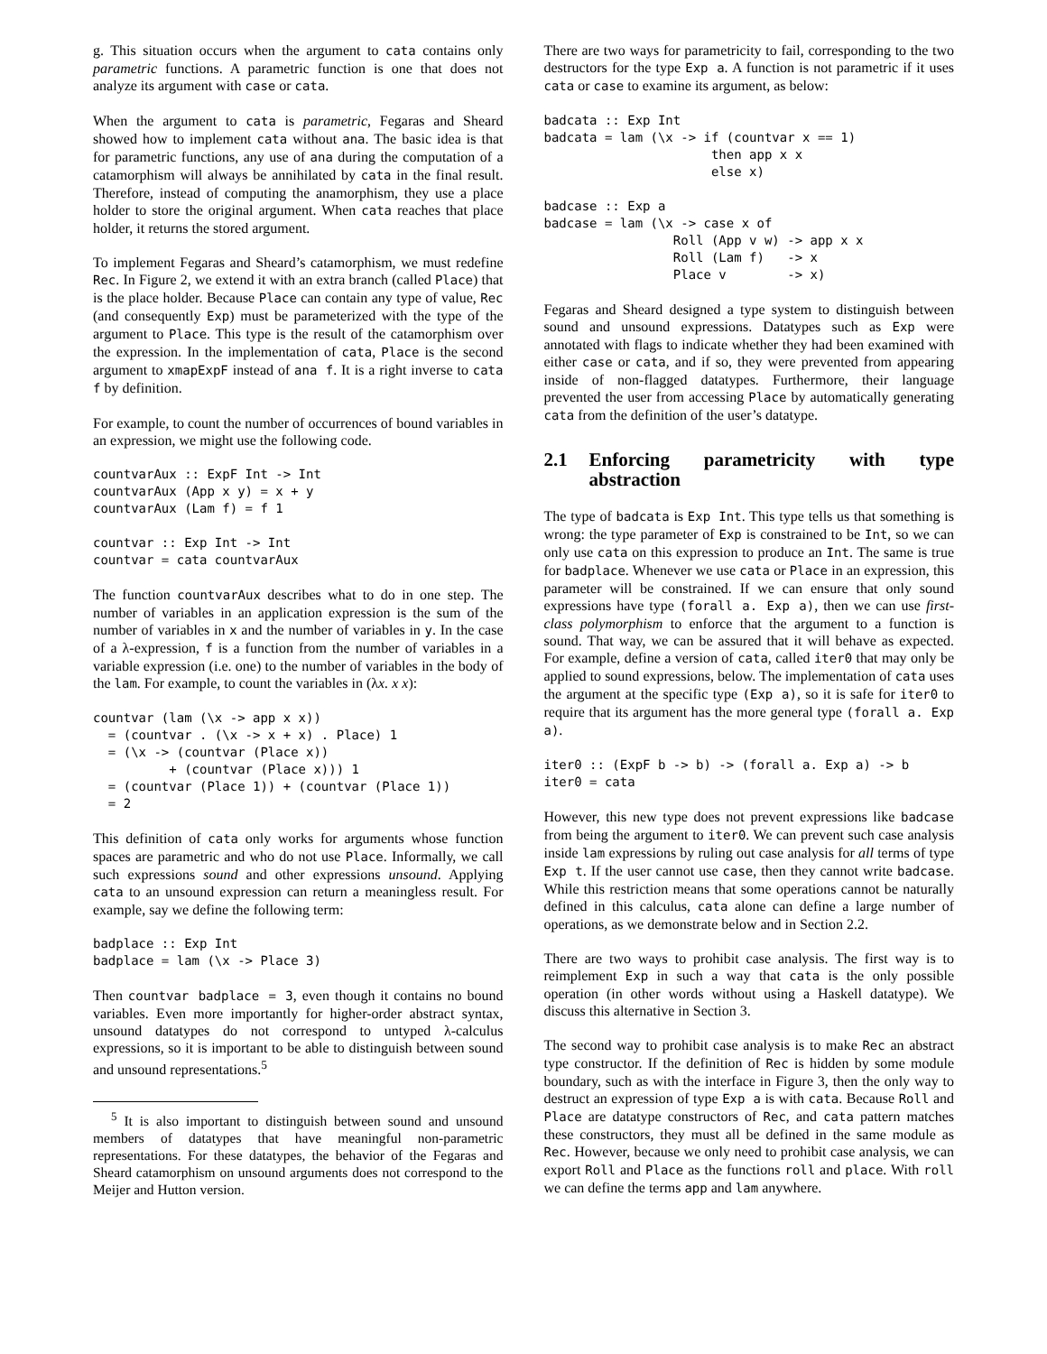g. This situation occurs when the argument to cata contains only parametric functions. A parametric function is one that does not analyze its argument with case or cata.
When the argument to cata is parametric, Fegaras and Sheard showed how to implement cata without ana. The basic idea is that for parametric functions, any use of ana during the computation of a catamorphism will always be annihilated by cata in the final result. Therefore, instead of computing the anamorphism, they use a place holder to store the original argument. When cata reaches that place holder, it returns the stored argument.
To implement Fegaras and Sheard’s catamorphism, we must redefine Rec. In Figure 2, we extend it with an extra branch (called Place) that is the place holder. Because Place can contain any type of value, Rec (and consequently Exp) must be parameterized with the type of the argument to Place. This type is the result of the catamorphism over the expression. In the implementation of cata, Place is the second argument to xmapExpF instead of ana f. It is a right inverse to cata f by definition.
For example, to count the number of occurrences of bound variables in an expression, we might use the following code.
countvarAux :: ExpF Int -> Int
countvarAux (App x y) = x + y
countvarAux (Lam f) = f 1

countvar :: Exp Int -> Int
countvar = cata countvarAux
The function countvarAux describes what to do in one step. The number of variables in an application expression is the sum of the number of variables in x and the number of variables in y. In the case of a λ-expression, f is a function from the number of variables in a variable expression (i.e. one) to the number of variables in the body of the lam. For example, to count the variables in (λx. x x):
countvar (lam (\x -> app x x))
  = (countvar . (\x -> x + x) . Place) 1
  = (\x -> (countvar (Place x))
          + (countvar (Place x))) 1
  = (countvar (Place 1)) + (countvar (Place 1))
  = 2
This definition of cata only works for arguments whose function spaces are parametric and who do not use Place. Informally, we call such expressions sound and other expressions unsound. Applying cata to an unsound expression can return a meaningless result. For example, say we define the following term:
badplace :: Exp Int
badplace = lam (\x -> Place 3)
Then countvar badplace = 3, even though it contains no bound variables. Even more importantly for higher-order abstract syntax, unsound datatypes do not correspond to untyped λ-calculus expressions, so it is important to be able to distinguish between sound and unsound representations.<sup>5</sup>
<sup>5</sup> It is also important to distinguish between sound and unsound members of datatypes that have meaningful non-parametric representations. For these datatypes, the behavior of the Fegaras and Sheard catamorphism on unsound arguments does not correspond to the Meijer and Hutton version.
There are two ways for parametricity to fail, corresponding to the two destructors for the type Exp a. A function is not parametric if it uses cata or case to examine its argument, as below:
badcata :: Exp Int
badcata = lam (\x -> if (countvar x == 1)
                      then app x x
                      else x)

badcase :: Exp a
badcase = lam (\x -> case x of
                 Roll (App v w) -> app x x
                 Roll (Lam f)   -> x
                 Place v        -> x)
Fegaras and Sheard designed a type system to distinguish between sound and unsound expressions. Datatypes such as Exp were annotated with flags to indicate whether they had been examined with either case or cata, and if so, they were prevented from appearing inside of non-flagged datatypes. Furthermore, their language prevented the user from accessing Place by automatically generating cata from the definition of the user’s datatype.
2.1 Enforcing parametricity with type abstraction
The type of badcata is Exp Int. This type tells us that something is wrong: the type parameter of Exp is constrained to be Int, so we can only use cata on this expression to produce an Int. The same is true for badplace. Whenever we use cata or Place in an expression, this parameter will be constrained. If we can ensure that only sound expressions have type (forall a. Exp a), then we can use first-class polymorphism to enforce that the argument to a function is sound. That way, we can be assured that it will behave as expected. For example, define a version of cata, called iter0 that may only be applied to sound expressions, below. The implementation of cata uses the argument at the specific type (Exp a), so it is safe for iter0 to require that its argument has the more general type (forall a. Exp a).
iter0 :: (ExpF b -> b) -> (forall a. Exp a) -> b
iter0 = cata
However, this new type does not prevent expressions like badcase from being the argument to iter0. We can prevent such case analysis inside lam expressions by ruling out case analysis for all terms of type Exp t. If the user cannot use case, then they cannot write badcase. While this restriction means that some operations cannot be naturally defined in this calculus, cata alone can define a large number of operations, as we demonstrate below and in Section 2.2.
There are two ways to prohibit case analysis. The first way is to reimplement Exp in such a way that cata is the only possible operation (in other words without using a Haskell datatype). We discuss this alternative in Section 3.
The second way to prohibit case analysis is to make Rec an abstract type constructor. If the definition of Rec is hidden by some module boundary, such as with the interface in Figure 3, then the only way to destruct an expression of type Exp a is with cata. Because Roll and Place are datatype constructors of Rec, and cata pattern matches these constructors, they must all be defined in the same module as Rec. However, because we only need to prohibit case analysis, we can export Roll and Place as the functions roll and place. With roll we can define the terms app and lam anywhere.